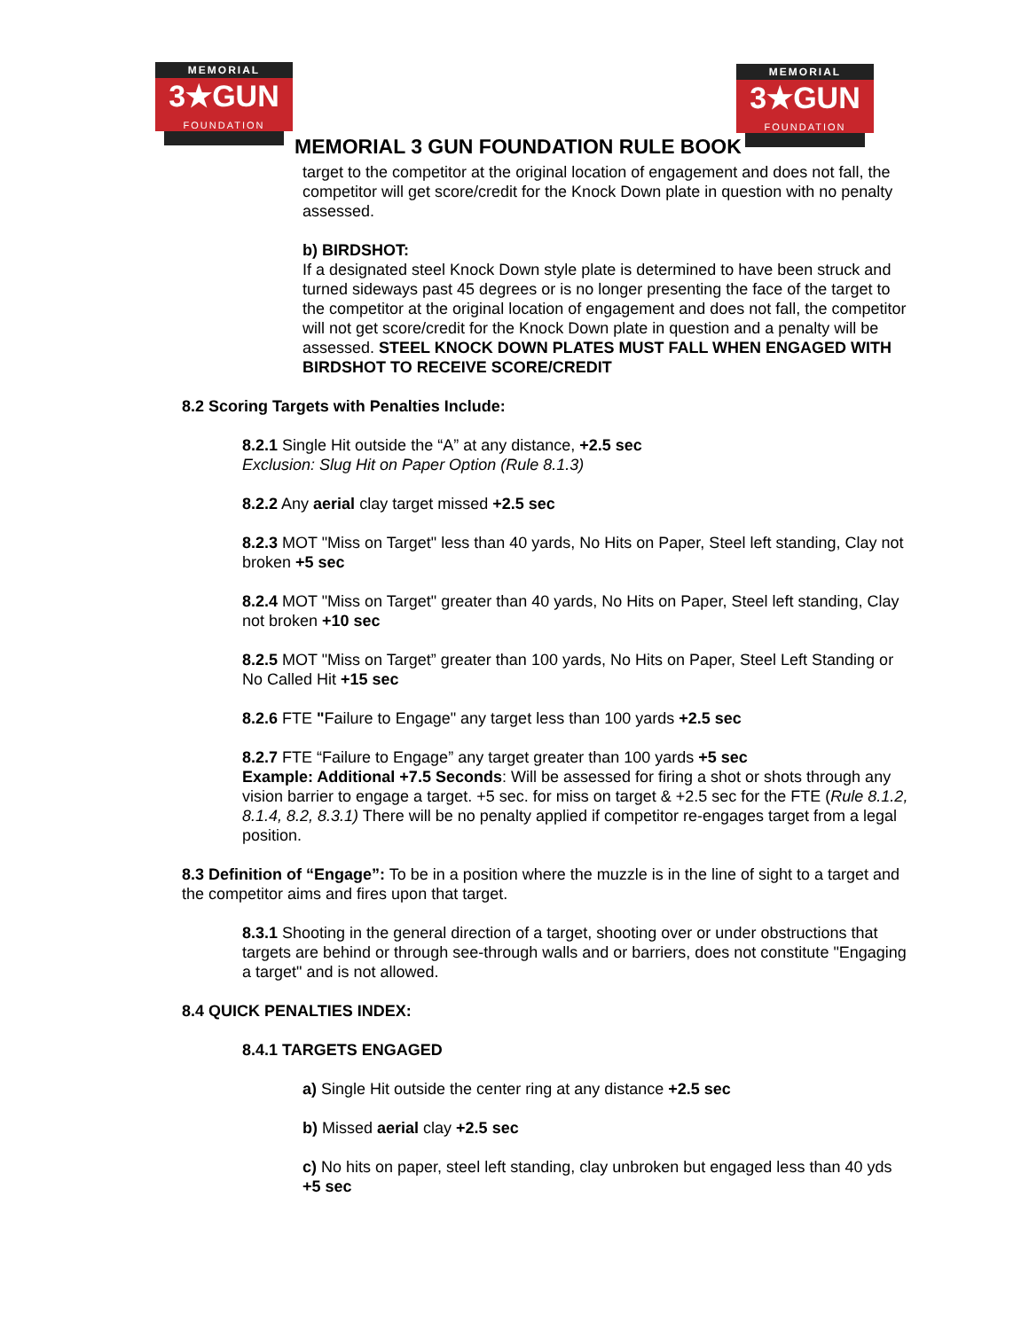MEMORIAL
3★GUN
FOUNDATION
MEMORIAL
3★GUN
FOUNDATION
MEMORIAL 3 GUN FOUNDATION RULE BOOK
target to the competitor at the original location of engagement and does not fall, the competitor will get score/credit for the Knock Down plate in question with no penalty assessed.
b) BIRDSHOT:
If a designated steel Knock Down style plate is determined to have been struck and turned sideways past 45 degrees or is no longer presenting the face of the target to the competitor at the original location of engagement and does not fall, the competitor will not get score/credit for the Knock Down plate in question and a penalty will be assessed. STEEL KNOCK DOWN PLATES MUST FALL WHEN ENGAGED WITH BIRDSHOT TO RECEIVE SCORE/CREDIT
8.2 Scoring Targets with Penalties Include:
8.2.1 Single Hit outside the “A” at any distance, +2.5 sec
Exclusion: Slug Hit on Paper Option (Rule 8.1.3)
8.2.2 Any aerial clay target missed +2.5 sec
8.2.3 MOT "Miss on Target" less than 40 yards, No Hits on Paper, Steel left standing, Clay not broken +5 sec
8.2.4 MOT "Miss on Target" greater than 40 yards, No Hits on Paper, Steel left standing, Clay not broken +10 sec
8.2.5 MOT "Miss on Target” greater than 100 yards, No Hits on Paper, Steel Left Standing or No Called Hit +15 sec
8.2.6 FTE "Failure to Engage" any target less than 100 yards +2.5 sec
8.2.7 FTE “Failure to Engage” any target greater than 100 yards +5 sec
Example: Additional +7.5 Seconds: Will be assessed for firing a shot or shots through any vision barrier to engage a target. +5 sec. for miss on target & +2.5 sec for the FTE (Rule 8.1.2, 8.1.4, 8.2, 8.3.1) There will be no penalty applied if competitor re-engages target from a legal position.
8.3 Definition of “Engage”: To be in a position where the muzzle is in the line of sight to a target and the competitor aims and fires upon that target.
8.3.1 Shooting in the general direction of a target, shooting over or under obstructions that targets are behind or through see-through walls and or barriers, does not constitute "Engaging a target" and is not allowed.
8.4 QUICK PENALTIES INDEX:
8.4.1 TARGETS ENGAGED
a) Single Hit outside the center ring at any distance +2.5 sec
b) Missed aerial clay +2.5 sec
c) No hits on paper, steel left standing, clay unbroken but engaged less than 40 yds +5 sec